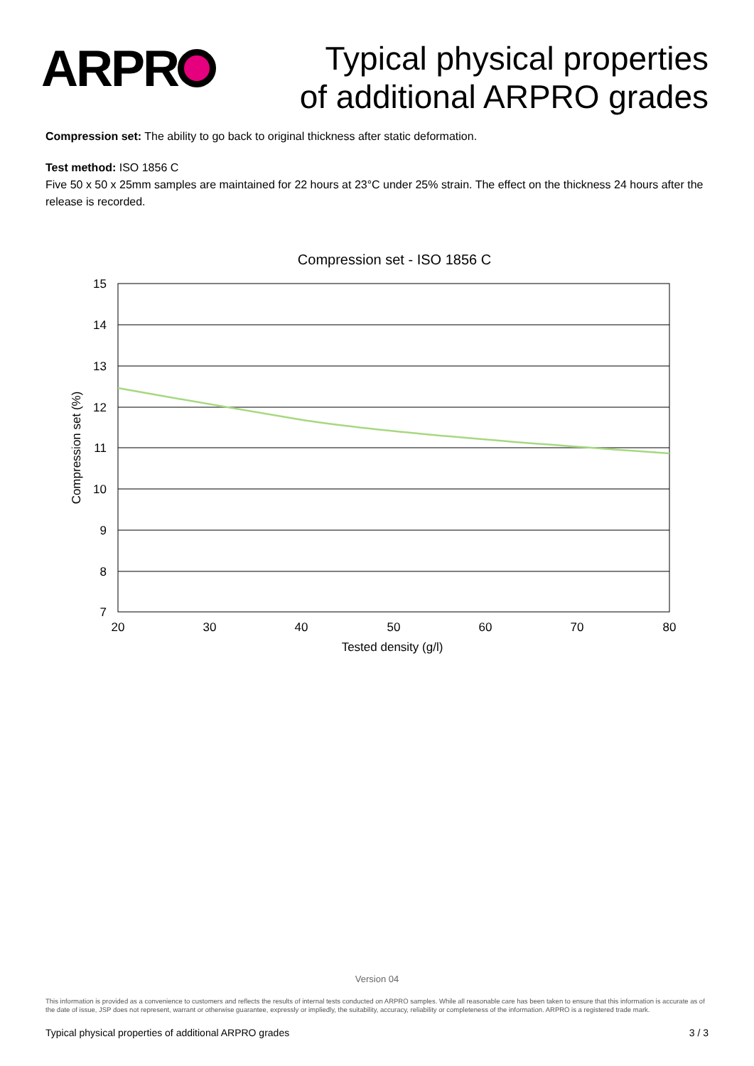ARPR
Typical physical properties
of additional ARPRO grades
Compression set: The ability to go back to original thickness after static deformation.
Test method: ISO 1856 C
Five 50 x 50 x 25mm samples are maintained for 22 hours at 23°C under 25% strain. The effect on the thickness 24 hours after the release is recorded.
Compression set - ISO 1856 C
15
14
13
12
11
10
9
8
7
20
30
40
50
60
70
80
Tested density (g/l)
Compression set (%)
Version 04
This information is provided as a convenience to customers and reflects the results of internal tests conducted on ARPRO samples. While all reasonable care has been taken to ensure that this information is accurate as of the date of issue, JSP does not represent, warrant or otherwise guarantee, expressly or impliedly, the suitability, accuracy, reliability or completeness of the information. ARPRO is a registered trade mark.
Typical physical properties of additional ARPRO grades 3 / 3